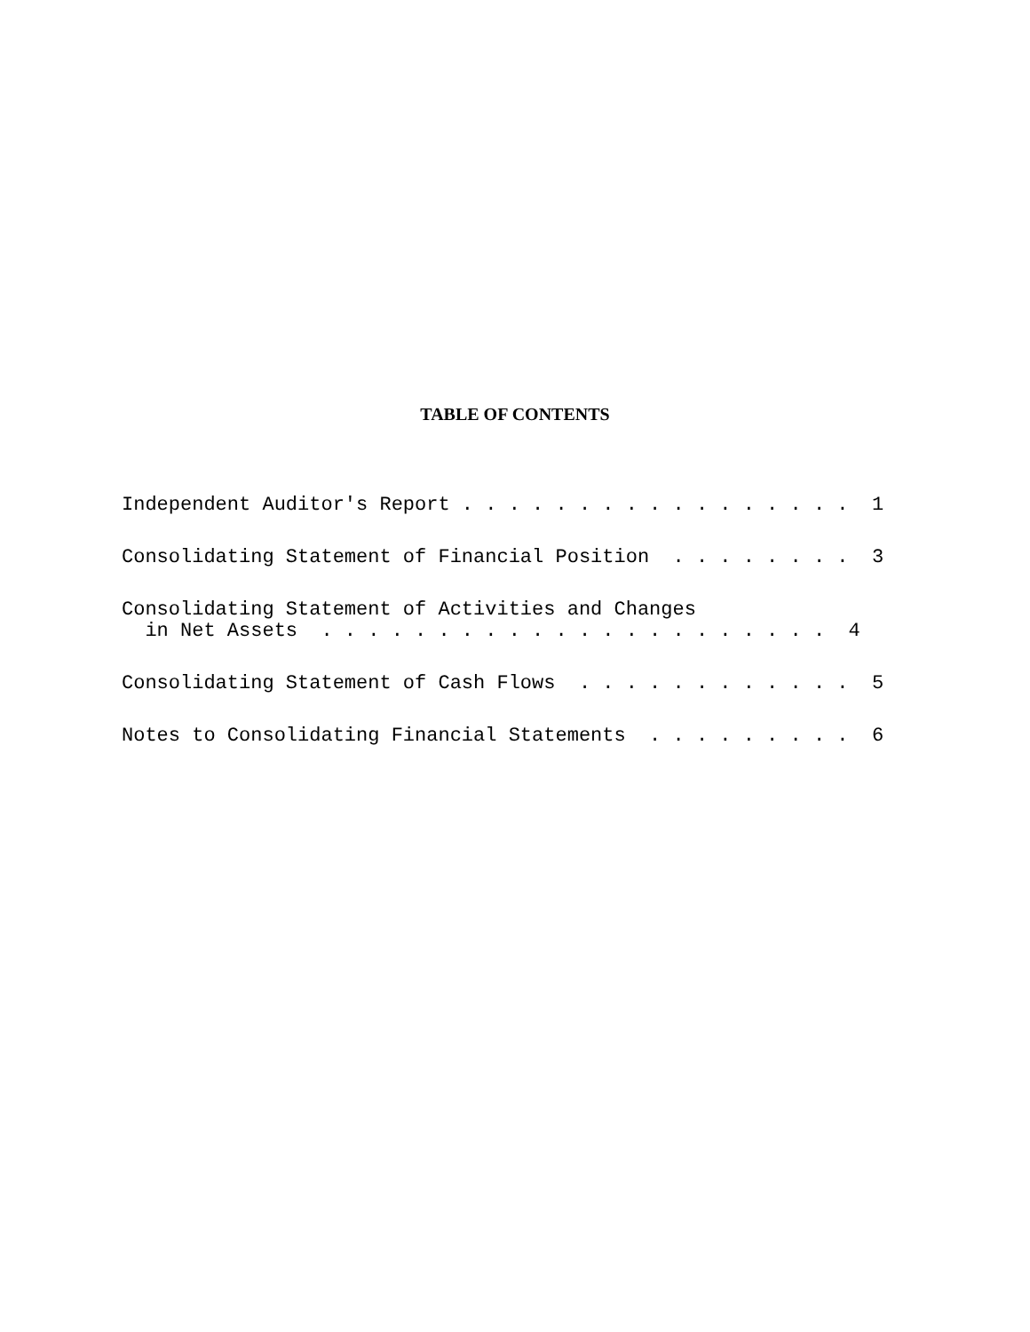TABLE OF CONTENTS
Independent Auditor's Report . . . . . . . . . . . . . . . . . 1
Consolidating Statement of Financial Position . . . . . . . . 3
Consolidating Statement of Activities and Changes in Net Assets . . . . . . . . . . . . . . . . . . . . . . 4
Consolidating Statement of Cash Flows . . . . . . . . . . . . 5
Notes to Consolidating Financial Statements . . . . . . . . . 6